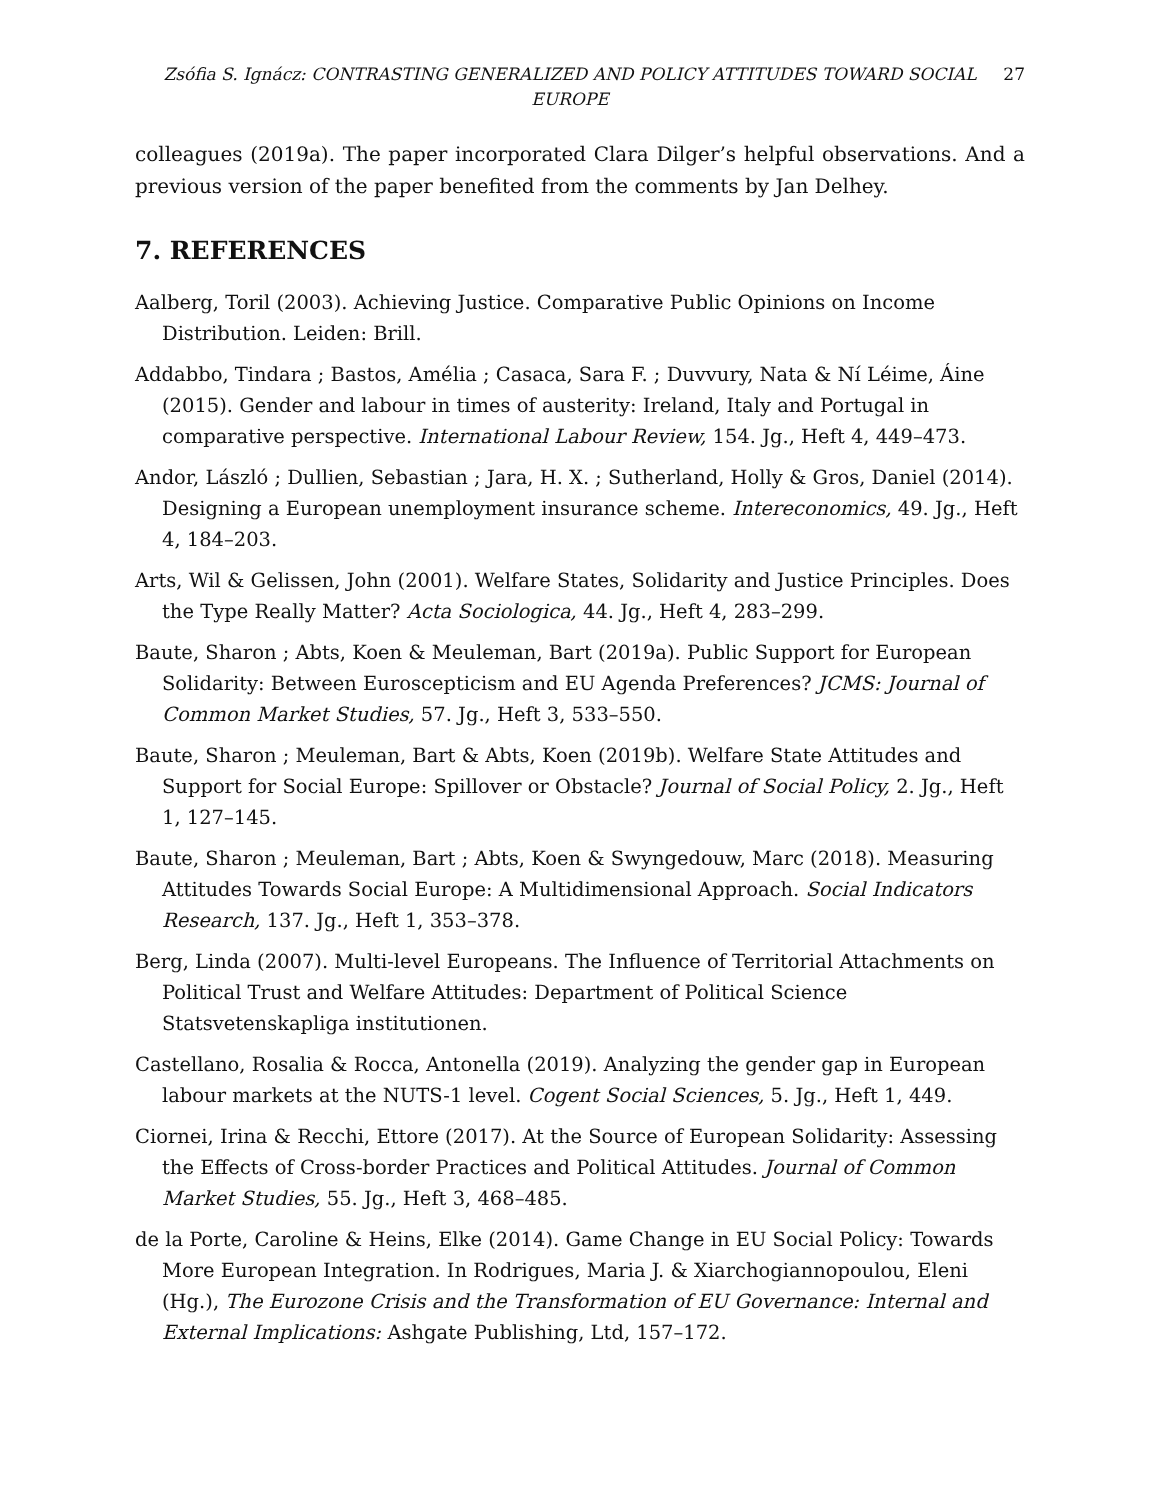Zsófia S. Ignácz: CONTRASTING GENERALIZED AND POLICY ATTITUDES TOWARD SOCIAL EUROPE
27
colleagues (2019a). The paper incorporated Clara Dilger’s helpful observations. And a previous version of the paper benefited from the comments by Jan Delhey.
7. REFERENCES
Aalberg, Toril (2003). Achieving Justice. Comparative Public Opinions on Income Distribution. Leiden: Brill.
Addabbo, Tindara ; Bastos, Amélia ; Casaca, Sara F. ; Duvvury, Nata & Ní Léime, Áine (2015). Gender and labour in times of austerity: Ireland, Italy and Portugal in comparative perspective. International Labour Review, 154. Jg., Heft 4, 449–473.
Andor, László ; Dullien, Sebastian ; Jara, H. X. ; Sutherland, Holly & Gros, Daniel (2014). Designing a European unemployment insurance scheme. Intereconomics, 49. Jg., Heft 4, 184–203.
Arts, Wil & Gelissen, John (2001). Welfare States, Solidarity and Justice Principles. Does the Type Really Matter? Acta Sociologica, 44. Jg., Heft 4, 283–299.
Baute, Sharon ; Abts, Koen & Meuleman, Bart (2019a). Public Support for European Solidarity: Between Euroscepticism and EU Agenda Preferences? JCMS: Journal of Common Market Studies, 57. Jg., Heft 3, 533–550.
Baute, Sharon ; Meuleman, Bart & Abts, Koen (2019b). Welfare State Attitudes and Support for Social Europe: Spillover or Obstacle? Journal of Social Policy, 2. Jg., Heft 1, 127–145.
Baute, Sharon ; Meuleman, Bart ; Abts, Koen & Swyngedouw, Marc (2018). Measuring Attitudes Towards Social Europe: A Multidimensional Approach. Social Indicators Research, 137. Jg., Heft 1, 353–378.
Berg, Linda (2007). Multi-level Europeans. The Influence of Territorial Attachments on Political Trust and Welfare Attitudes: Department of Political Science Statsvetenskapliga institutionen.
Castellano, Rosalia & Rocca, Antonella (2019). Analyzing the gender gap in European labour markets at the NUTS-1 level. Cogent Social Sciences, 5. Jg., Heft 1, 449.
Ciornei, Irina & Recchi, Ettore (2017). At the Source of European Solidarity: Assessing the Effects of Cross-border Practices and Political Attitudes. Journal of Common Market Studies, 55. Jg., Heft 3, 468–485.
de la Porte, Caroline & Heins, Elke (2014). Game Change in EU Social Policy: Towards More European Integration. In Rodrigues, Maria J. & Xiarchogiannopoulou, Eleni (Hg.), The Eurozone Crisis and the Transformation of EU Governance: Internal and External Implications: Ashgate Publishing, Ltd, 157–172.